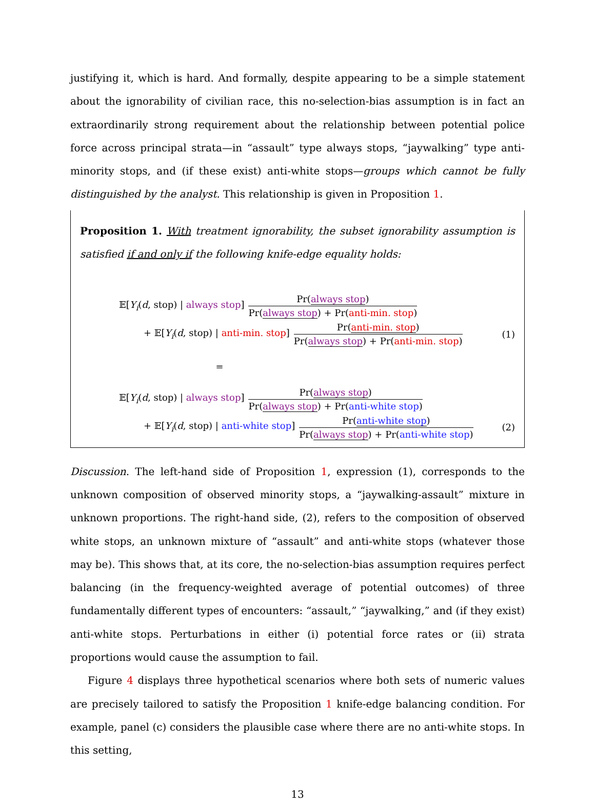justifying it, which is hard. And formally, despite appearing to be a simple statement about the ignorability of civilian race, this no-selection-bias assumption is in fact an extraordinarily strong requirement about the relationship between potential police force across principal strata—in “assault” type always stops, “jaywalking” type anti-minority stops, and (if these exist) anti-white stops—groups which cannot be fully distinguished by the analyst. This relationship is given in Proposition 1.
Proposition 1. With treatment ignorability, the subset ignorability assumption is satisfied if and only if the following knife-edge equality holds:
𝔼[Y<sub>i</sub>(d, stop) | always stop] Pr(always stop) Pr(always stop) + Pr(anti-min. stop)
+ 𝔼[Y<sub>i</sub>(d, stop) | anti-min. stop] Pr(anti-min. stop) Pr(always stop) + Pr(anti-min. stop) (1)
=
𝔼[Y<sub>i</sub>(d, stop) | always stop] Pr(always stop) Pr(always stop) + Pr(anti-white stop)
+ 𝔼[Y<sub>i</sub>(d, stop) | anti-white stop] Pr(anti-white stop) Pr(always stop) + Pr(anti-white stop) (2)
Discussion. The left-hand side of Proposition 1, expression (1), corresponds to the unknown composition of observed minority stops, a “jaywalking-assault” mixture in unknown proportions. The right-hand side, (2), refers to the composition of observed white stops, an unknown mixture of “assault” and anti-white stops (whatever those may be). This shows that, at its core, the no-selection-bias assumption requires perfect balancing (in the frequency-weighted average of potential outcomes) of three fundamentally different types of encounters: “assault,” “jaywalking,” and (if they exist) anti-white stops. Perturbations in either (i) potential force rates or (ii) strata proportions would cause the assumption to fail.
Figure 4 displays three hypothetical scenarios where both sets of numeric values are precisely tailored to satisfy the Proposition 1 knife-edge balancing condition. For example, panel (c) considers the plausible case where there are no anti-white stops. In this setting,
13